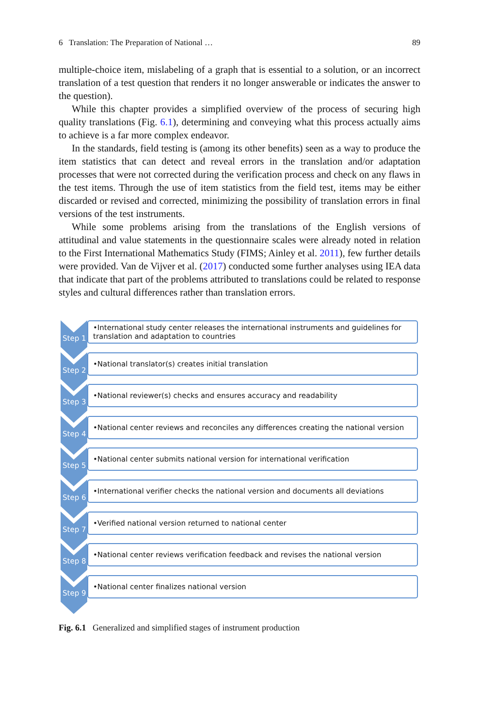6 Translation: The Preparation of National … 89
multiple-choice item, mislabeling of a graph that is essential to a solution, or an incorrect translation of a test question that renders it no longer answerable or indicates the answer to the question).
While this chapter provides a simplified overview of the process of securing high quality translations (Fig. 6.1), determining and conveying what this process actually aims to achieve is a far more complex endeavor.
In the standards, field testing is (among its other benefits) seen as a way to produce the item statistics that can detect and reveal errors in the translation and/or adaptation processes that were not corrected during the verification process and check on any flaws in the test items. Through the use of item statistics from the field test, items may be either discarded or revised and corrected, minimizing the possibility of translation errors in final versions of the test instruments.
While some problems arising from the translations of the English versions of attitudinal and value statements in the questionnaire scales were already noted in relation to the First International Mathematics Study (FIMS; Ainley et al. 2011), few further details were provided. Van de Vijver et al. (2017) conducted some further analyses using IEA data that indicate that part of the problems attributed to translations could be related to response styles and cultural differences rather than translation errors.
Step 1
•International study center releases the international instruments and guidelines for translation and adaptation to countries
Step 2
•National translator(s) creates initial translation
Step 3
•National reviewer(s) checks and ensures accuracy and readability
Step 4
•National center reviews and reconciles any differences creating the national version
Step 5
•National center submits national version for international verification
Step 6
•International verifier checks the national version and documents all deviations
Step 7
•Verified national version returned to national center
Step 8
•National center reviews verification feedback and revises the national version
Step 9
•National center finalizes national version
Fig. 6.1 Generalized and simplified stages of instrument production